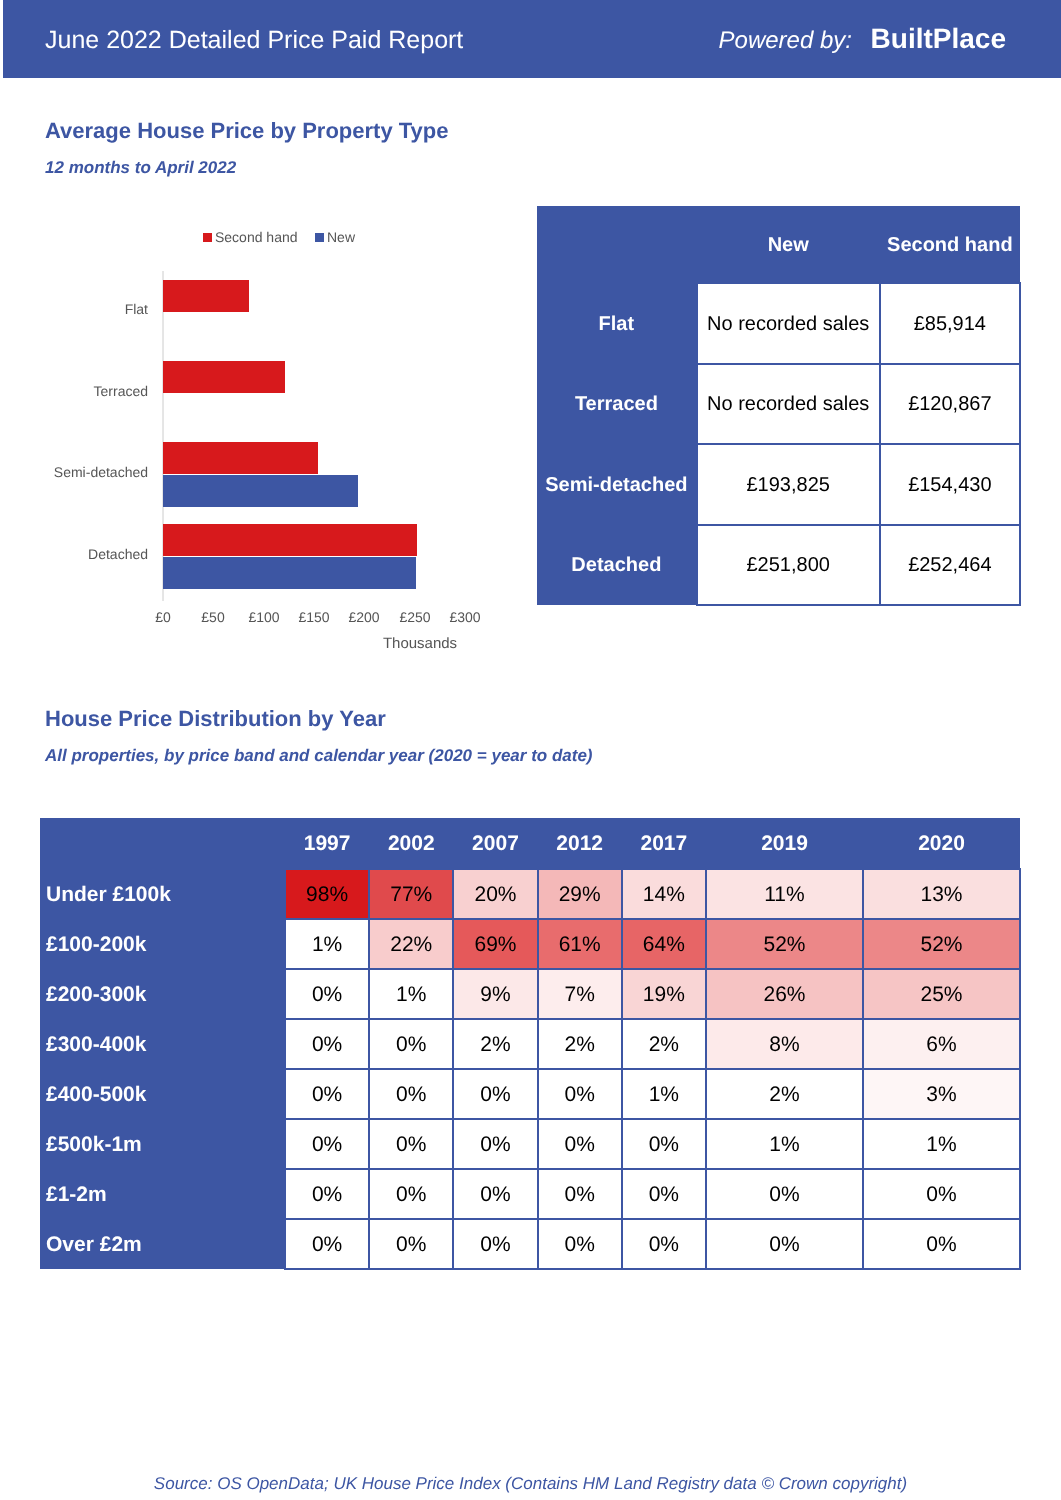June 2022 Detailed Price Paid Report Powered by: BuiltPlace
Average House Price by Property Type
12 months to April 2022
Second hand
New
Flat
Terraced
Semi-detached
Detached
£0
£50
£100
£150
£200
£250
£300
Thousands
| | New | Second hand |
| --- | --- | --- |
| Flat | No recorded sales | £85,914 |
| Terraced | No recorded sales | £120,867 |
| Semi-detached | £193,825 | £154,430 |
| Detached | £251,800 | £252,464 |
House Price Distribution by Year
All properties, by price band and calendar year (2020 = year to date)
| | 1997 | 2002 | 2007 | 2012 | 2017 | 2019 | 2020 |
| --- | --- | --- | --- | --- | --- | --- | --- |
| Under £100k | 98% | 77% | 20% | 29% | 14% | 11% | 13% |
| £100-200k | 1% | 22% | 69% | 61% | 64% | 52% | 52% |
| £200-300k | 0% | 1% | 9% | 7% | 19% | 26% | 25% |
| £300-400k | 0% | 0% | 2% | 2% | 2% | 8% | 6% |
| £400-500k | 0% | 0% | 0% | 0% | 1% | 2% | 3% |
| £500k-1m | 0% | 0% | 0% | 0% | 0% | 1% | 1% |
| £1-2m | 0% | 0% | 0% | 0% | 0% | 0% | 0% |
| Over £2m | 0% | 0% | 0% | 0% | 0% | 0% | 0% |
Source: OS OpenData; UK House Price Index (Contains HM Land Registry data © Crown copyright)